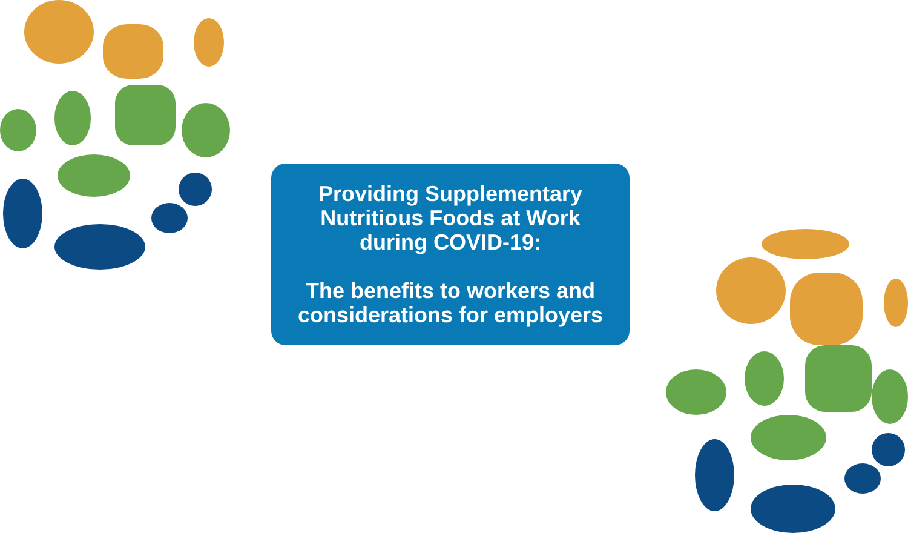Providing Supplementary
Nutritious Foods at Work
during COVID-19:
The benefits to workers and
considerations for employers